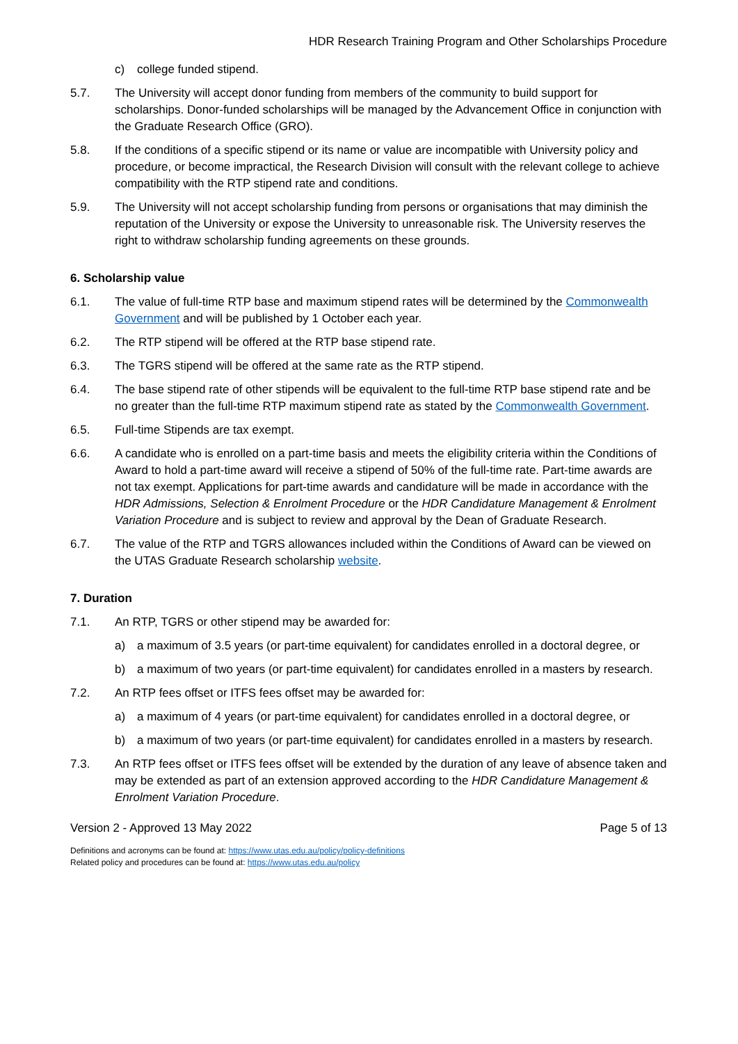HDR Research Training Program and Other Scholarships Procedure
c) college funded stipend.
5.7. The University will accept donor funding from members of the community to build support for scholarships. Donor-funded scholarships will be managed by the Advancement Office in conjunction with the Graduate Research Office (GRO).
5.8. If the conditions of a specific stipend or its name or value are incompatible with University policy and procedure, or become impractical, the Research Division will consult with the relevant college to achieve compatibility with the RTP stipend rate and conditions.
5.9. The University will not accept scholarship funding from persons or organisations that may diminish the reputation of the University or expose the University to unreasonable risk. The University reserves the right to withdraw scholarship funding agreements on these grounds.
6. Scholarship value
6.1. The value of full-time RTP base and maximum stipend rates will be determined by the Commonwealth Government and will be published by 1 October each year.
6.2. The RTP stipend will be offered at the RTP base stipend rate.
6.3. The TGRS stipend will be offered at the same rate as the RTP stipend.
6.4. The base stipend rate of other stipends will be equivalent to the full-time RTP base stipend rate and be no greater than the full-time RTP maximum stipend rate as stated by the Commonwealth Government.
6.5. Full-time Stipends are tax exempt.
6.6. A candidate who is enrolled on a part-time basis and meets the eligibility criteria within the Conditions of Award to hold a part-time award will receive a stipend of 50% of the full-time rate. Part-time awards are not tax exempt. Applications for part-time awards and candidature will be made in accordance with the HDR Admissions, Selection & Enrolment Procedure or the HDR Candidature Management & Enrolment Variation Procedure and is subject to review and approval by the Dean of Graduate Research.
6.7. The value of the RTP and TGRS allowances included within the Conditions of Award can be viewed on the UTAS Graduate Research scholarship website.
7. Duration
7.1. An RTP, TGRS or other stipend may be awarded for:
a) a maximum of 3.5 years (or part-time equivalent) for candidates enrolled in a doctoral degree, or
b) a maximum of two years (or part-time equivalent) for candidates enrolled in a masters by research.
7.2. An RTP fees offset or ITFS fees offset may be awarded for:
a) a maximum of 4 years (or part-time equivalent) for candidates enrolled in a doctoral degree, or
b) a maximum of two years (or part-time equivalent) for candidates enrolled in a masters by research.
7.3. An RTP fees offset or ITFS fees offset will be extended by the duration of any leave of absence taken and may be extended as part of an extension approved according to the HDR Candidature Management & Enrolment Variation Procedure.
Version 2 - Approved 13 May 2022 Page 5 of 13
Definitions and acronyms can be found at: https://www.utas.edu.au/policy/policy-definitions
Related policy and procedures can be found at: https://www.utas.edu.au/policy